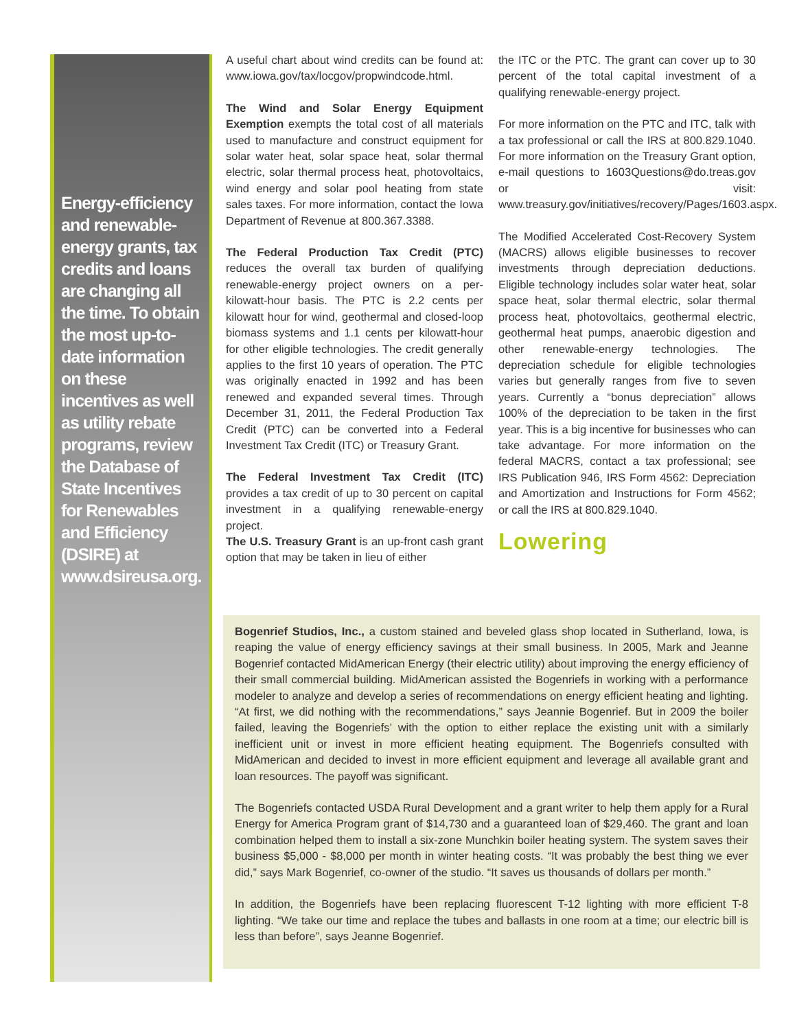Energy-efficiency and renewable-energy grants, tax credits and loans are changing all the time. To obtain the most up-to-date information on these incentives as well as utility rebate programs, review the Database of State Incentives for Renewables and Efficiency (DSIRE) at www.dsireusa.org.
A useful chart about wind credits can be found at: www.iowa.gov/tax/locgov/propwindcode.html.
The Wind and Solar Energy Equipment Exemption exempts the total cost of all materials used to manufacture and construct equipment for solar water heat, solar space heat, solar thermal electric, solar thermal process heat, photovoltaics, wind energy and solar pool heating from state sales taxes. For more information, contact the Iowa Department of Revenue at 800.367.3388.
The Federal Production Tax Credit (PTC) reduces the overall tax burden of qualifying renewable-energy project owners on a per-kilowatt-hour basis. The PTC is 2.2 cents per kilowatt hour for wind, geothermal and closed-loop biomass systems and 1.1 cents per kilowatt-hour for other eligible technologies. The credit generally applies to the first 10 years of operation. The PTC was originally enacted in 1992 and has been renewed and expanded several times. Through December 31, 2011, the Federal Production Tax Credit (PTC) can be converted into a Federal Investment Tax Credit (ITC) or Treasury Grant.
The Federal Investment Tax Credit (ITC) provides a tax credit of up to 30 percent on capital investment in a qualifying renewable-energy project.
The U.S. Treasury Grant is an up-front cash grant option that may be taken in lieu of either
the ITC or the PTC. The grant can cover up to 30 percent of the total capital investment of a qualifying renewable-energy project.
For more information on the PTC and ITC, talk with a tax professional or call the IRS at 800.829.1040. For more information on the Treasury Grant option, e-mail questions to 1603Questions@do.treas.gov or visit: www.treasury.gov/initiatives/recovery/Pages/1603.aspx.
The Modified Accelerated Cost-Recovery System (MACRS) allows eligible businesses to recover investments through depreciation deductions. Eligible technology includes solar water heat, solar space heat, solar thermal electric, solar thermal process heat, photovoltaics, geothermal electric, geothermal heat pumps, anaerobic digestion and other renewable-energy technologies. The depreciation schedule for eligible technologies varies but generally ranges from five to seven years. Currently a “bonus depreciation” allows 100% of the depreciation to be taken in the first year. This is a big incentive for businesses who can take advantage. For more information on the federal MACRS, contact a tax professional; see IRS Publication 946, IRS Form 4562: Depreciation and Amortization and Instructions for Form 4562; or call the IRS at 800.829.1040.
Lowering
Bogenrief Studios, Inc., a custom stained and beveled glass shop located in Sutherland, Iowa, is reaping the value of energy efficiency savings at their small business. In 2005, Mark and Jeanne Bogenrief contacted MidAmerican Energy (their electric utility) about improving the energy efficiency of their small commercial building. MidAmerican assisted the Bogenriefs in working with a performance modeler to analyze and develop a series of recommendations on energy efficient heating and lighting. “At first, we did nothing with the recommendations,” says Jeannie Bogenrief. But in 2009 the boiler failed, leaving the Bogenriefs’ with the option to either replace the existing unit with a similarly inefficient unit or invest in more efficient heating equipment. The Bogenriefs consulted with MidAmerican and decided to invest in more efficient equipment and leverage all available grant and loan resources. The payoff was significant.
The Bogenriefs contacted USDA Rural Development and a grant writer to help them apply for a Rural Energy for America Program grant of $14,730 and a guaranteed loan of $29,460. The grant and loan combination helped them to install a six-zone Munchkin boiler heating system. The system saves their business $5,000 - $8,000 per month in winter heating costs. “It was probably the best thing we ever did,” says Mark Bogenrief, co-owner of the studio. “It saves us thousands of dollars per month.”
In addition, the Bogenriefs have been replacing fluorescent T-12 lighting with more efficient T-8 lighting. “We take our time and replace the tubes and ballasts in one room at a time; our electric bill is less than before”, says Jeanne Bogenrief.